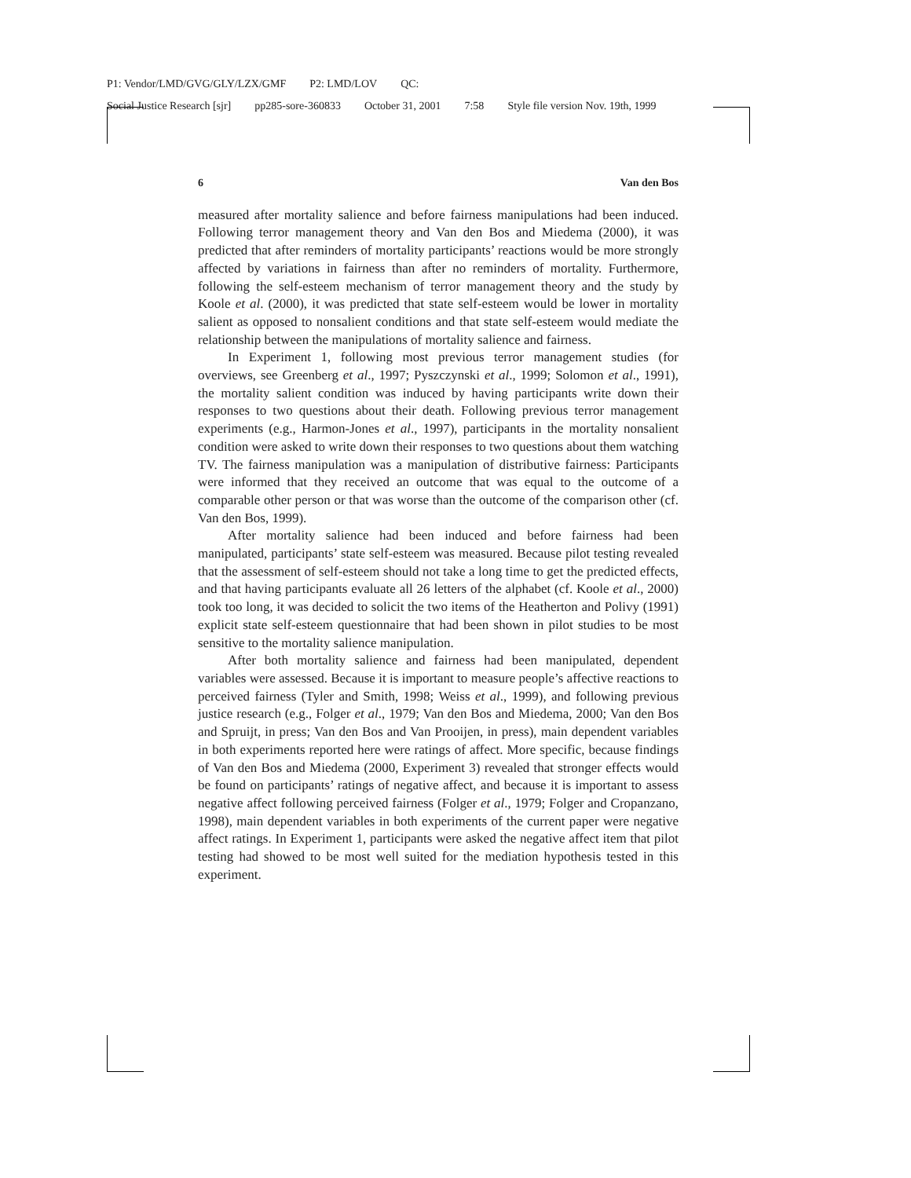P1: Vendor/LMD/GVG/GLY/LZX/GMF P2: LMD/LOV QC:
Social Justice Research [sjr] pp285-sore-360833 October 31, 2001 7:58 Style file version Nov. 19th, 1999
6 Van den Bos
measured after mortality salience and before fairness manipulations had been induced. Following terror management theory and Van den Bos and Miedema (2000), it was predicted that after reminders of mortality participants’ reactions would be more strongly affected by variations in fairness than after no reminders of mortality. Furthermore, following the self-esteem mechanism of terror management theory and the study by Koole et al. (2000), it was predicted that state self-esteem would be lower in mortality salient as opposed to nonsalient conditions and that state self-esteem would mediate the relationship between the manipulations of mortality salience and fairness.
In Experiment 1, following most previous terror management studies (for overviews, see Greenberg et al., 1997; Pyszczynski et al., 1999; Solomon et al., 1991), the mortality salient condition was induced by having participants write down their responses to two questions about their death. Following previous terror management experiments (e.g., Harmon-Jones et al., 1997), participants in the mortality nonsalient condition were asked to write down their responses to two questions about them watching TV. The fairness manipulation was a manipulation of distributive fairness: Participants were informed that they received an outcome that was equal to the outcome of a comparable other person or that was worse than the outcome of the comparison other (cf. Van den Bos, 1999).
After mortality salience had been induced and before fairness had been manipulated, participants’ state self-esteem was measured. Because pilot testing revealed that the assessment of self-esteem should not take a long time to get the predicted effects, and that having participants evaluate all 26 letters of the alphabet (cf. Koole et al., 2000) took too long, it was decided to solicit the two items of the Heatherton and Polivy (1991) explicit state self-esteem questionnaire that had been shown in pilot studies to be most sensitive to the mortality salience manipulation.
After both mortality salience and fairness had been manipulated, dependent variables were assessed. Because it is important to measure people’s affective reactions to perceived fairness (Tyler and Smith, 1998; Weiss et al., 1999), and following previous justice research (e.g., Folger et al., 1979; Van den Bos and Miedema, 2000; Van den Bos and Spruijt, in press; Van den Bos and Van Prooijen, in press), main dependent variables in both experiments reported here were ratings of affect. More specific, because findings of Van den Bos and Miedema (2000, Experiment 3) revealed that stronger effects would be found on participants’ ratings of negative affect, and because it is important to assess negative affect following perceived fairness (Folger et al., 1979; Folger and Cropanzano, 1998), main dependent variables in both experiments of the current paper were negative affect ratings. In Experiment 1, participants were asked the negative affect item that pilot testing had showed to be most well suited for the mediation hypothesis tested in this experiment.